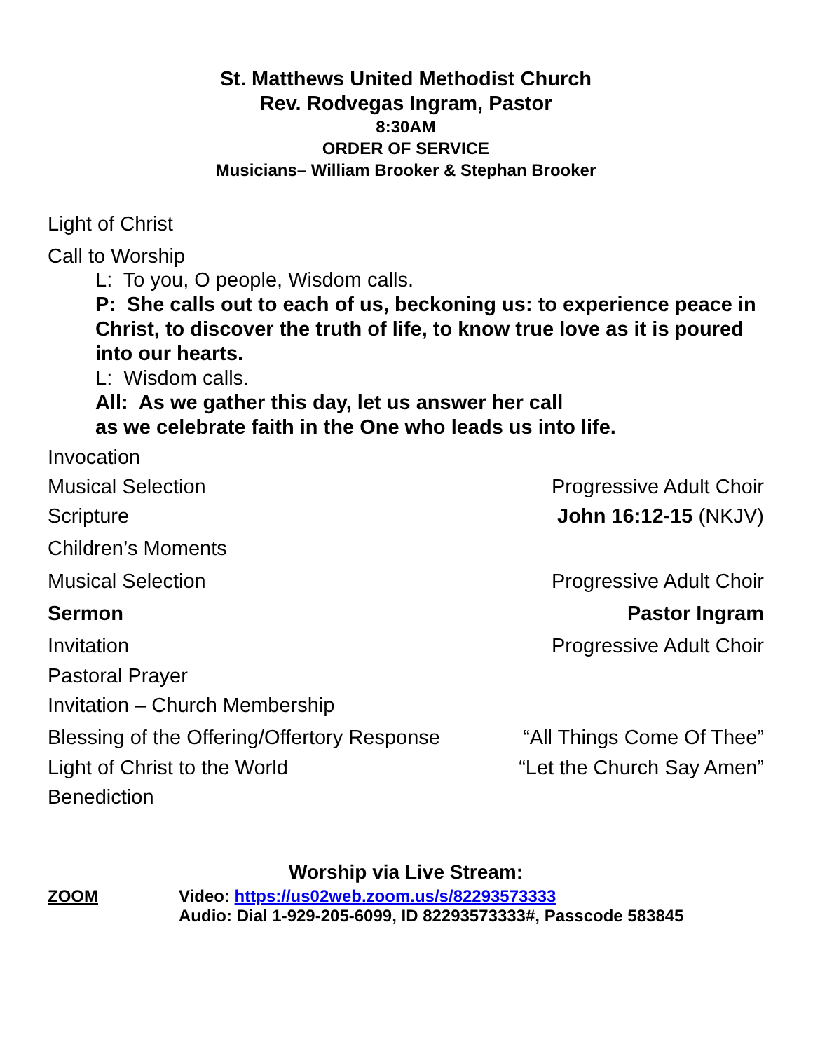St. Matthews United Methodist Church
Rev. Rodvegas Ingram, Pastor
8:30AM
ORDER OF SERVICE
Musicians– William Brooker & Stephan Brooker
Light of Christ
Call to Worship
L: To you, O people, Wisdom calls.
P: She calls out to each of us, beckoning us: to experience peace in Christ, to discover the truth of life, to know true love as it is poured into our hearts.
L: Wisdom calls.
All: As we gather this day, let us answer her call
as we celebrate faith in the One who leads us into life.
Invocation
Musical Selection Progressive Adult Choir
Scripture John 16:12-15 (NKJV)
Children’s Moments
Musical Selection Progressive Adult Choir
Sermon Pastor Ingram
Invitation Progressive Adult Choir
Pastoral Prayer
Invitation – Church Membership
Blessing of the Offering/Offertory Response “All Things Come Of Thee”
Light of Christ to the World “Let the Church Say Amen”
Benediction
Worship via Live Stream:
ZOOM Video: https://us02web.zoom.us/s/82293573333
Audio: Dial 1-929-205-6099, ID 82293573333#, Passcode 583845